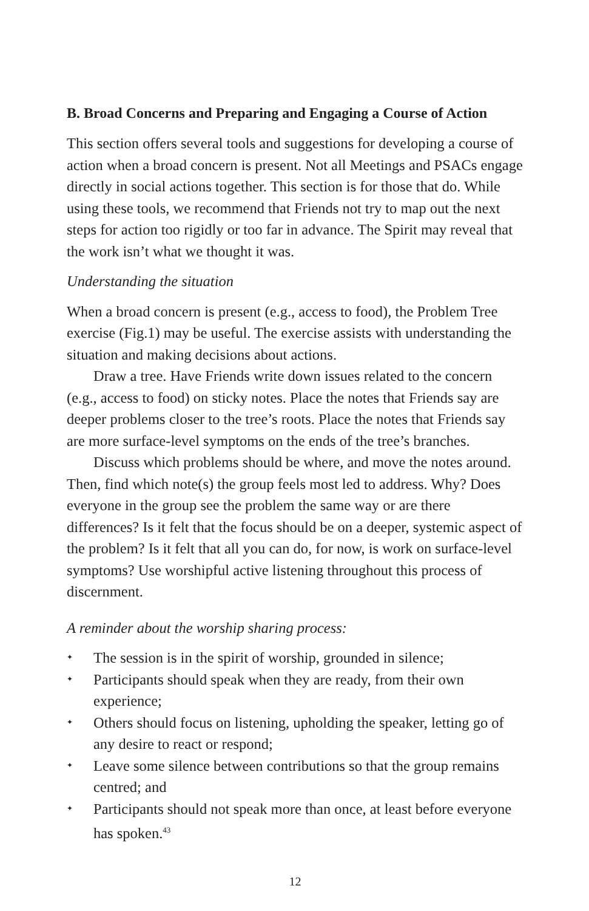B. Broad Concerns and Preparing and Engaging a Course of Action
This section offers several tools and suggestions for developing a course of action when a broad concern is present. Not all Meetings and PSACs engage directly in social actions together. This section is for those that do. While using these tools, we recommend that Friends not try to map out the next steps for action too rigidly or too far in advance. The Spirit may reveal that the work isn’t what we thought it was.
Understanding the situation
When a broad concern is present (e.g., access to food), the Problem Tree exercise (Fig.1) may be useful. The exercise assists with understanding the situation and making decisions about actions.
Draw a tree. Have Friends write down issues related to the concern (e.g., access to food) on sticky notes. Place the notes that Friends say are deeper problems closer to the tree’s roots. Place the notes that Friends say are more surface-level symptoms on the ends of the tree’s branches.
Discuss which problems should be where, and move the notes around. Then, find which note(s) the group feels most led to address. Why? Does everyone in the group see the problem the same way or are there differences? Is it felt that the focus should be on a deeper, systemic aspect of the problem? Is it felt that all you can do, for now, is work on surface-level symptoms? Use worshipful active listening throughout this process of discernment.
A reminder about the worship sharing process:
✦ The session is in the spirit of worship, grounded in silence;
✦ Participants should speak when they are ready, from their own experience;
✦ Others should focus on listening, upholding the speaker, letting go of any desire to react or respond;
✦ Leave some silence between contributions so that the group remains centred; and
✦ Participants should not speak more than once, at least before everyone has spoken.<sup>43</sup>
12